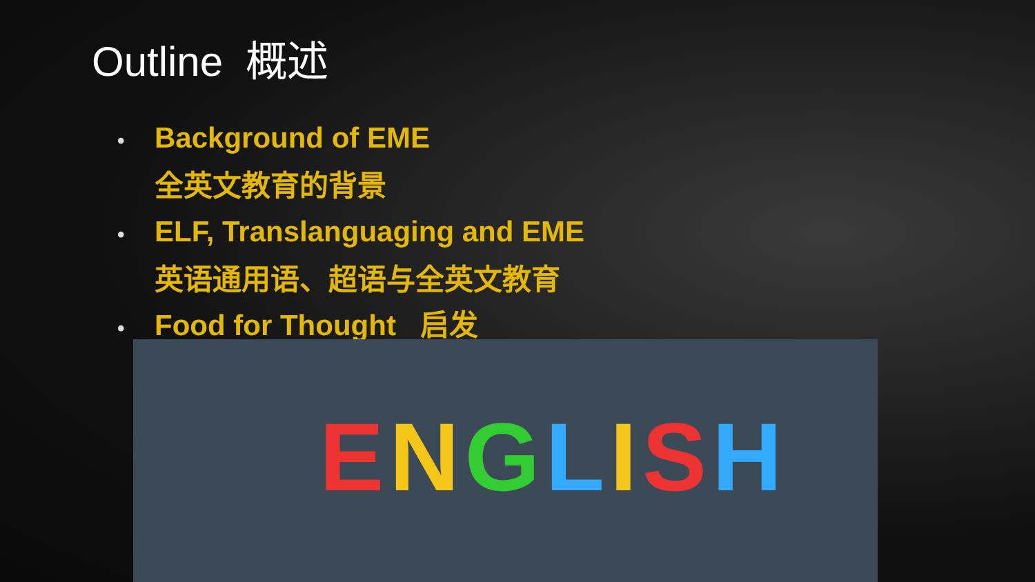Outline 概述
• Background of EME
全英文教育的背景
• ELF, Translanguaging and EME
英语通用语、超语与全英文教育
• Food for Thought 启发
ENGLISH